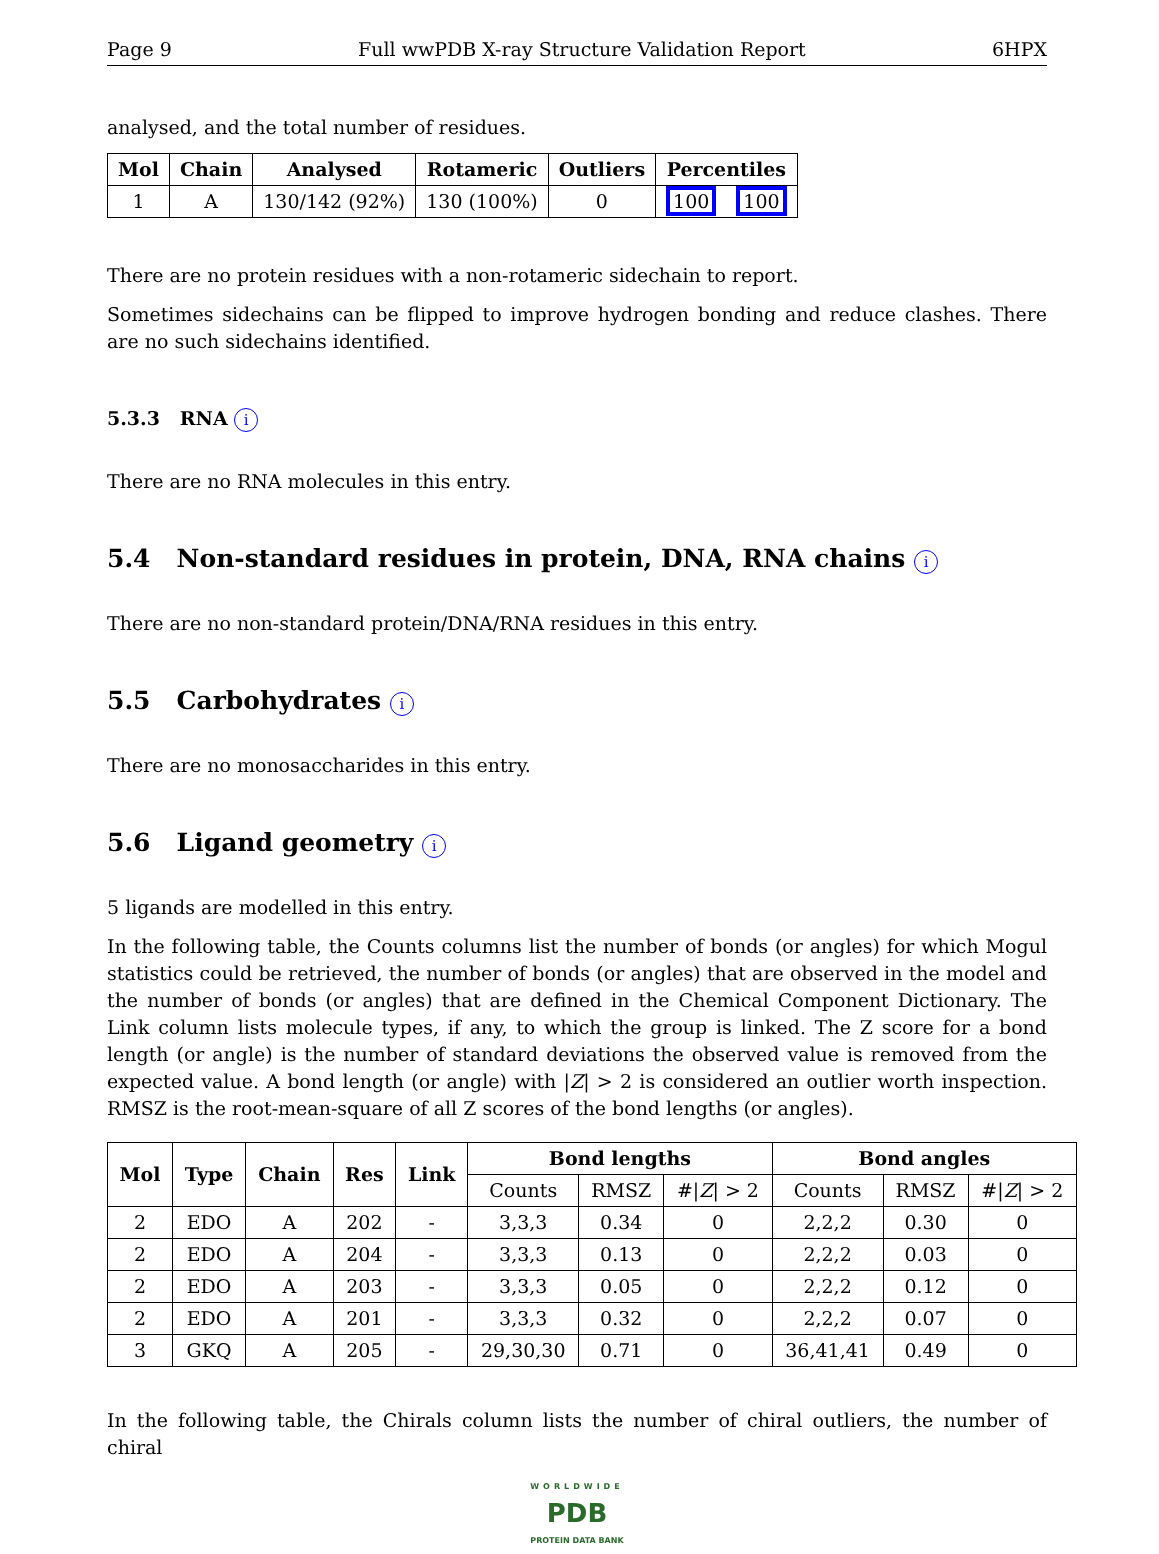Page 9 Full wwPDB X-ray Structure Validation Report 6HPX
analysed, and the total number of residues.
| Mol | Chain | Analysed | Rotameric | Outliers | Percentiles | |
| --- | --- | --- | --- | --- | --- | --- |
| 1 | A | 130/142 (92%) | 130 (100%) | 0 | 100 | 100 |
There are no protein residues with a non-rotameric sidechain to report.
Sometimes sidechains can be flipped to improve hydrogen bonding and reduce clashes. There are no such sidechains identified.
5.3.3 RNA i
There are no RNA molecules in this entry.
5.4 Non-standard residues in protein, DNA, RNA chains i
There are no non-standard protein/DNA/RNA residues in this entry.
5.5 Carbohydrates i
There are no monosaccharides in this entry.
5.6 Ligand geometry i
5 ligands are modelled in this entry.
In the following table, the Counts columns list the number of bonds (or angles) for which Mogul statistics could be retrieved, the number of bonds (or angles) that are observed in the model and the number of bonds (or angles) that are defined in the Chemical Component Dictionary. The Link column lists molecule types, if any, to which the group is linked. The Z score for a bond length (or angle) is the number of standard deviations the observed value is removed from the expected value. A bond length (or angle) with |Z| > 2 is considered an outlier worth inspection. RMSZ is the root-mean-square of all Z scores of the bond lengths (or angles).
| Mol | Type | Chain | Res | Link | Bond lengths | | | Bond angles | | |
| --- | --- | --- | --- | --- | --- | --- | --- | --- | --- | --- |
| | | | | | Counts | RMSZ | #/ Z / > 2 | Counts | RMSZ | #/ Z / > 2 |
| 2 | EDO | A | 202 | - | 3,3,3 | 0.34 | 0 | 2,2,2 | 0.30 | 0 |
| 2 | EDO | A | 204 | - | 3,3,3 | 0.13 | 0 | 2,2,2 | 0.03 | 0 |
| 2 | EDO | A | 203 | - | 3,3,3 | 0.05 | 0 | 2,2,2 | 0.12 | 0 |
| 2 | EDO | A | 201 | - | 3,3,3 | 0.32 | 0 | 2,2,2 | 0.07 | 0 |
| 3 | GKQ | A | 205 | - | 29,30,30 | 0.71 | 0 | 36,41,41 | 0.49 | 0 |
In the following table, the Chirals column lists the number of chiral outliers, the number of chiral
WORLDWIDE
PDB
PROTEIN DATA BANK